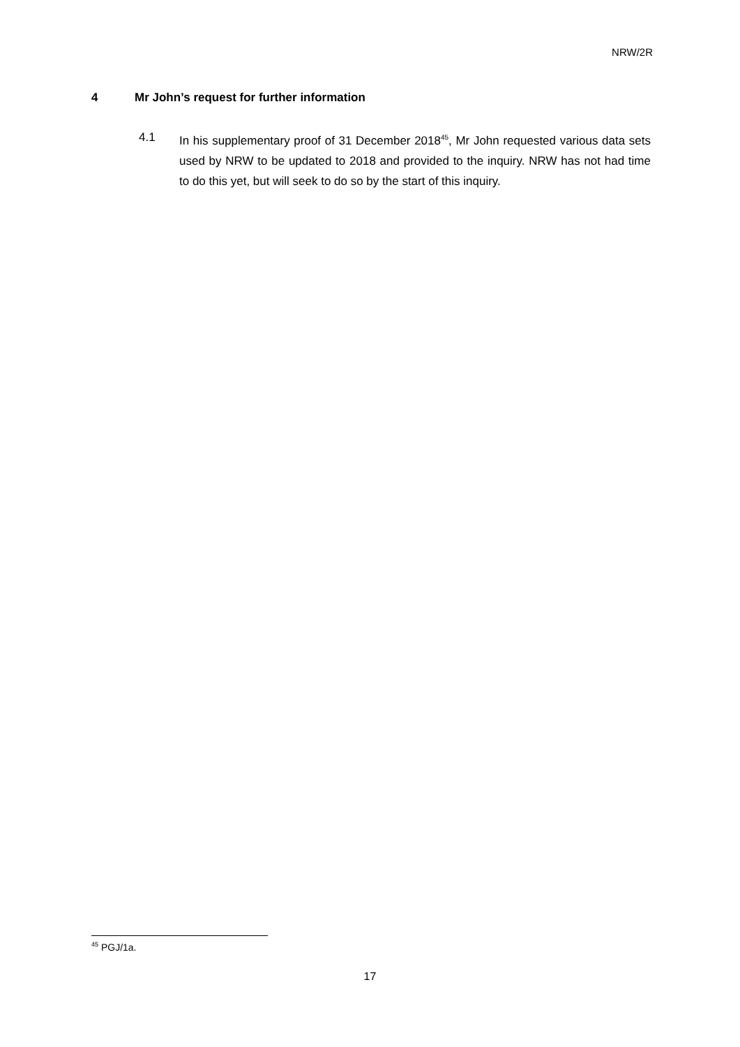NRW/2R
4 Mr John’s request for further information
4.1 In his supplementary proof of 31 December 2018<sup>45</sup>, Mr John requested various data sets used by NRW to be updated to 2018 and provided to the inquiry. NRW has not had time to do this yet, but will seek to do so by the start of this inquiry.
<sup>45</sup> PGJ/1a.
17